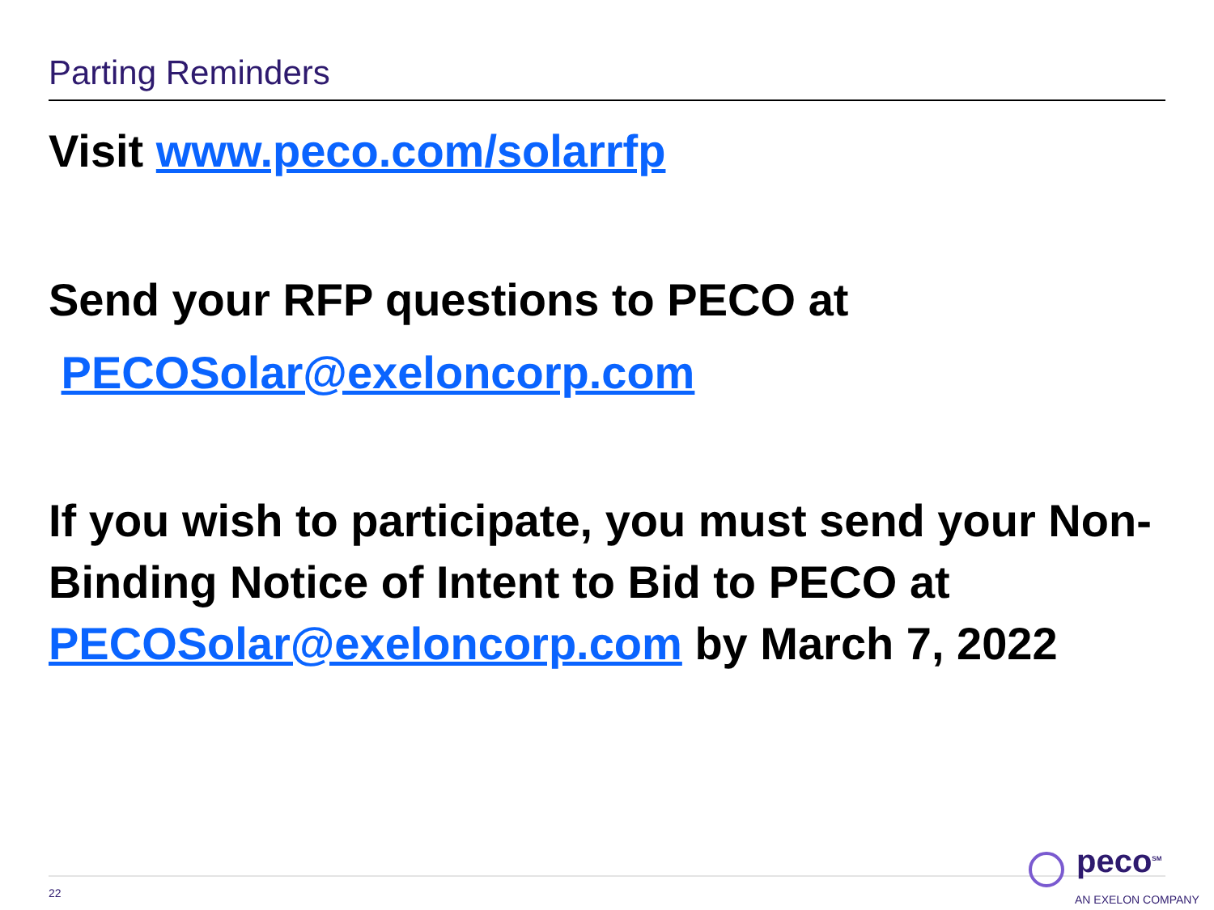Parting Reminders
Visit www.peco.com/solarrfp
Send your RFP questions to PECO at
PECOSolar@exeloncorp.com
If you wish to participate, you must send your Non-Binding Notice of Intent to Bid to PECO at PECOSolar@exeloncorp.com by March 7, 2022
22
peco<sup>SM</sup>
AN EXELON COMPANY